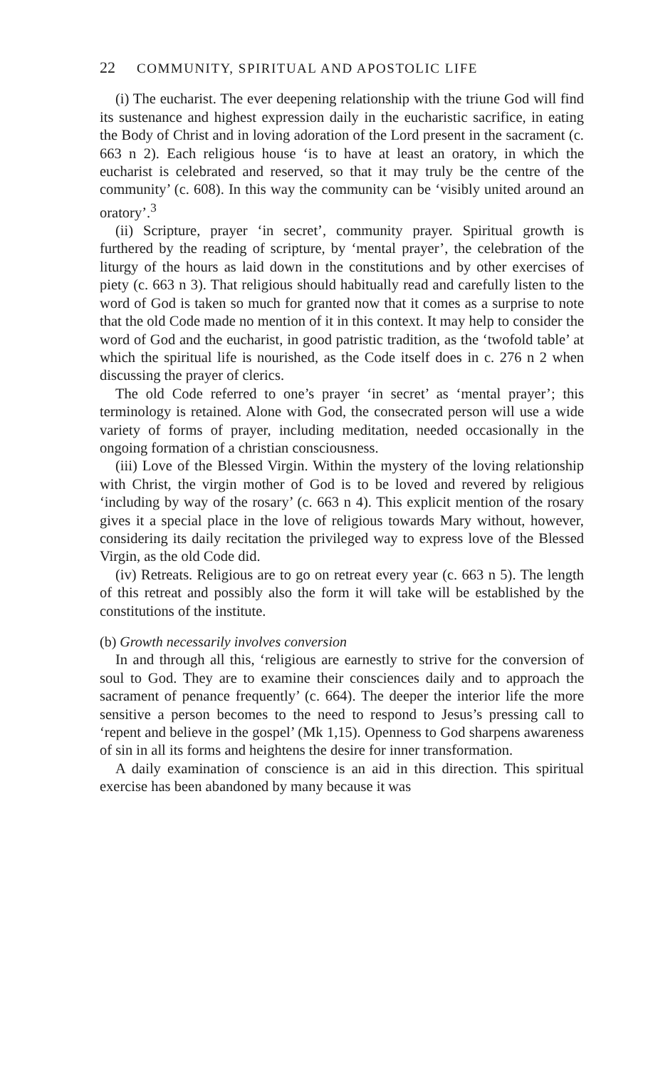22 COMMUNITY, SPIRITUAL AND APOSTOLIC LIFE
(i) The eucharist. The ever deepening relationship with the triune God will find its sustenance and highest expression daily in the eucharistic sacrifice, in eating the Body of Christ and in loving adoration of the Lord present in the sacrament (c. 663 n 2). Each religious house ‘is to have at least an oratory, in which the eucharist is celebrated and reserved, so that it may truly be the centre of the community’ (c. 608). In this way the community can be ‘visibly united around an oratory’.<sup>3</sup>
(ii) Scripture, prayer ‘in secret’, community prayer. Spiritual growth is furthered by the reading of scripture, by ‘mental prayer’, the celebration of the liturgy of the hours as laid down in the constitutions and by other exercises of piety (c. 663 n 3). That religious should habitually read and carefully listen to the word of God is taken so much for granted now that it comes as a surprise to note that the old Code made no mention of it in this context. It may help to consider the word of God and the eucharist, in good patristic tradition, as the ‘twofold table’ at which the spiritual life is nourished, as the Code itself does in c. 276 n 2 when discussing the prayer of clerics.
The old Code referred to one’s prayer ‘in secret’ as ‘mental prayer’; this terminology is retained. Alone with God, the consecrated person will use a wide variety of forms of prayer, including meditation, needed occasionally in the ongoing formation of a christian consciousness.
(iii) Love of the Blessed Virgin. Within the mystery of the loving relationship with Christ, the virgin mother of God is to be loved and revered by religious ‘including by way of the rosary’ (c. 663 n 4). This explicit mention of the rosary gives it a special place in the love of religious towards Mary without, however, considering its daily recitation the privileged way to express love of the Blessed Virgin, as the old Code did.
(iv) Retreats. Religious are to go on retreat every year (c. 663 n 5). The length of this retreat and possibly also the form it will take will be established by the constitutions of the institute.
(b) Growth necessarily involves conversion
In and through all this, ‘religious are earnestly to strive for the conversion of soul to God. They are to examine their consciences daily and to approach the sacrament of penance frequently’ (c. 664). The deeper the interior life the more sensitive a person becomes to the need to respond to Jesus’s pressing call to ‘repent and believe in the gospel’ (Mk 1,15). Openness to God sharpens awareness of sin in all its forms and heightens the desire for inner transformation.
A daily examination of conscience is an aid in this direction. This spiritual exercise has been abandoned by many because it was